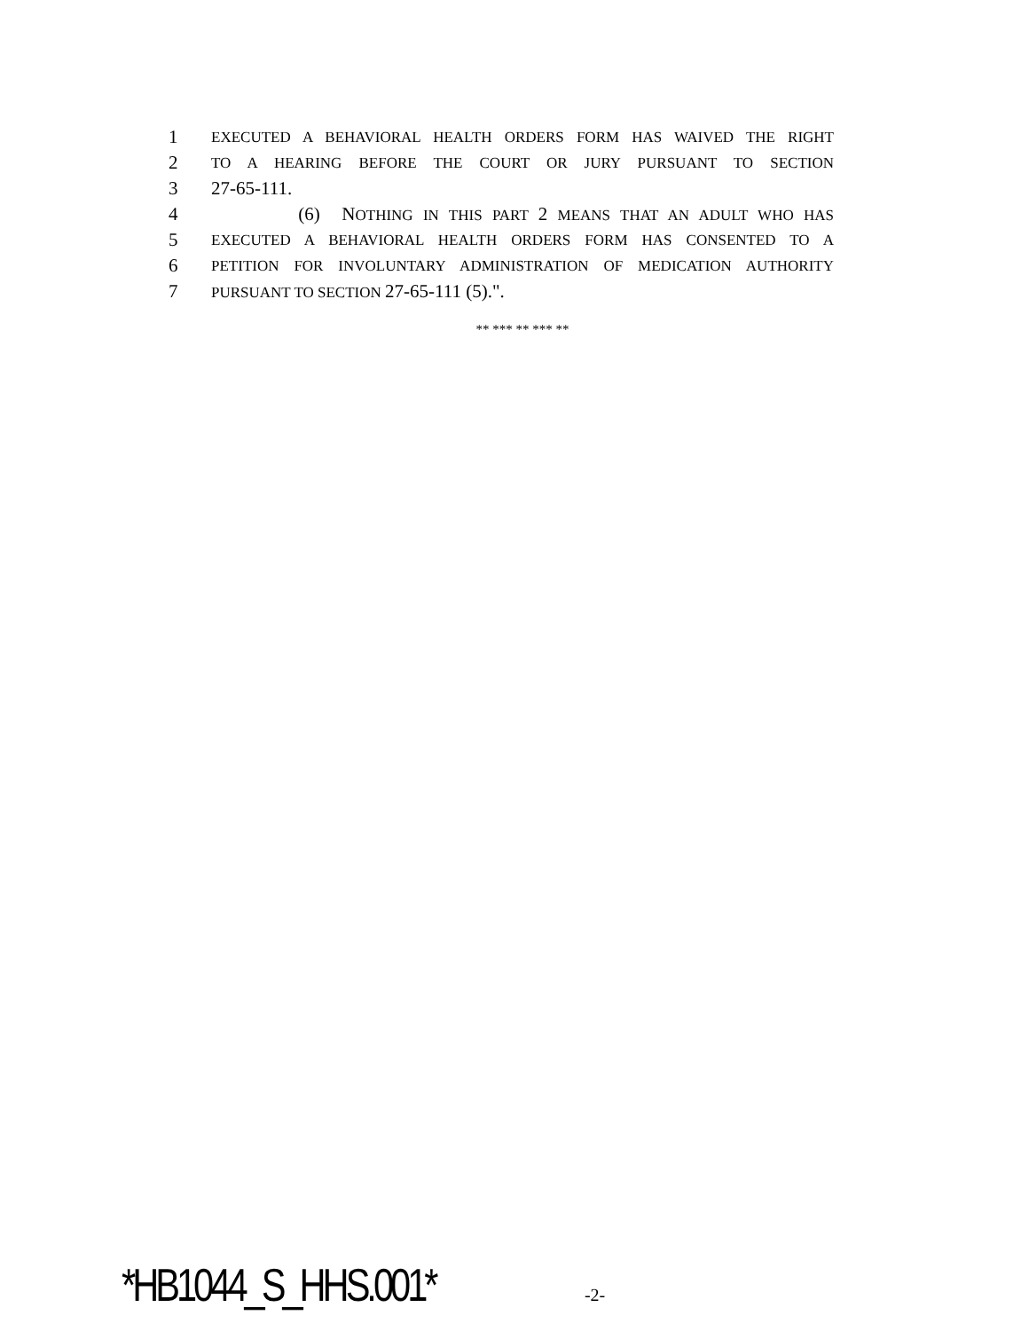1 EXECUTED A BEHAVIORAL HEALTH ORDERS FORM HAS WAIVED THE RIGHT
2 TO A HEARING BEFORE THE COURT OR JURY PURSUANT TO SECTION
3 27-65-111.
4 (6) NOTHING IN THIS PART 2 MEANS THAT AN ADULT WHO HAS
5 EXECUTED A BEHAVIORAL HEALTH ORDERS FORM HAS CONSENTED TO A
6 PETITION FOR INVOLUNTARY ADMINISTRATION OF MEDICATION AUTHORITY
7 PURSUANT TO SECTION 27-65-111 (5).".
** *** ** *** **
*HB1044_S_HHS.001* -2-